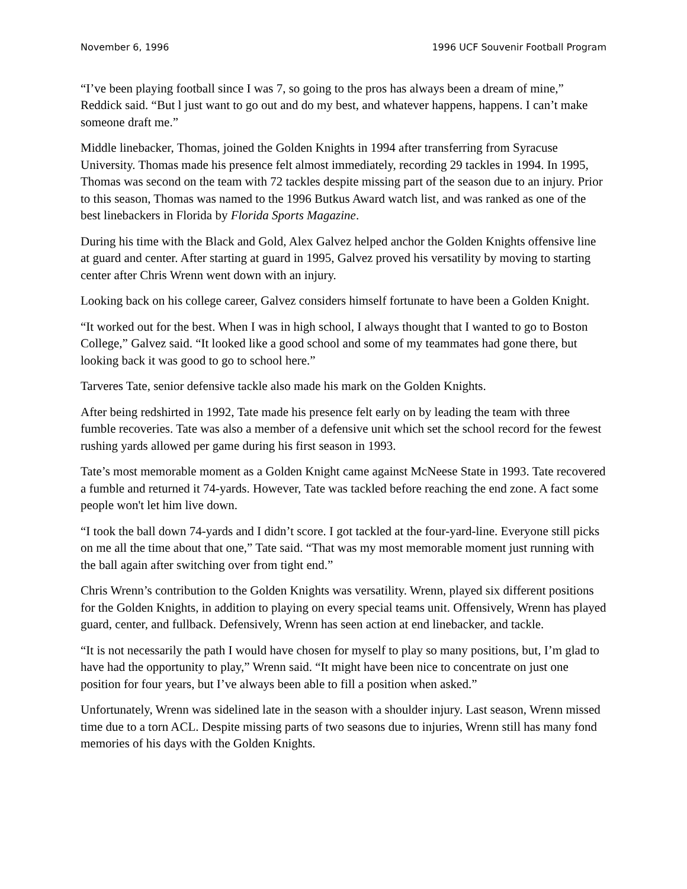November 6, 1996 1996 UCF Souvenir Football Program
“I’ve been playing football since I was 7, so going to the pros has always been a dream of mine,” Reddick said. “But l just want to go out and do my best, and whatever happens, happens. I can’t make someone draft me.”
Middle linebacker, Thomas, joined the Golden Knights in 1994 after transferring from Syracuse University. Thomas made his presence felt almost immediately, recording 29 tackles in 1994. In 1995, Thomas was second on the team with 72 tackles despite missing part of the season due to an injury. Prior to this season, Thomas was named to the 1996 Butkus Award watch list, and was ranked as one of the best linebackers in Florida by Florida Sports Magazine.
During his time with the Black and Gold, Alex Galvez helped anchor the Golden Knights offensive line at guard and center. After starting at guard in 1995, Galvez proved his versatility by moving to starting center after Chris Wrenn went down with an injury.
Looking back on his college career, Galvez considers himself fortunate to have been a Golden Knight.
“It worked out for the best. When I was in high school, I always thought that I wanted to go to Boston College,” Galvez said. “It looked like a good school and some of my teammates had gone there, but looking back it was good to go to school here.”
Tarveres Tate, senior defensive tackle also made his mark on the Golden Knights.
After being redshirted in 1992, Tate made his presence felt early on by leading the team with three fumble recoveries. Tate was also a member of a defensive unit which set the school record for the fewest rushing yards allowed per game during his first season in 1993.
Tate’s most memorable moment as a Golden Knight came against McNeese State in 1993. Tate recovered a fumble and returned it 74-yards. However, Tate was tackled before reaching the end zone. A fact some people won't let him live down.
“I took the ball down 74-yards and I didn’t score. I got tackled at the four-yard-line. Everyone still picks on me all the time about that one,” Tate said. “That was my most memorable moment just running with the ball again after switching over from tight end.”
Chris Wrenn’s contribution to the Golden Knights was versatility. Wrenn, played six different positions for the Golden Knights, in addition to playing on every special teams unit. Offensively, Wrenn has played guard, center, and fullback. Defensively, Wrenn has seen action at end linebacker, and tackle.
“It is not necessarily the path I would have chosen for myself to play so many positions, but, I’m glad to have had the opportunity to play,” Wrenn said. “It might have been nice to concentrate on just one position for four years, but I’ve always been able to fill a position when asked.”
Unfortunately, Wrenn was sidelined late in the season with a shoulder injury. Last season, Wrenn missed time due to a torn ACL. Despite missing parts of two seasons due to injuries, Wrenn still has many fond memories of his days with the Golden Knights.